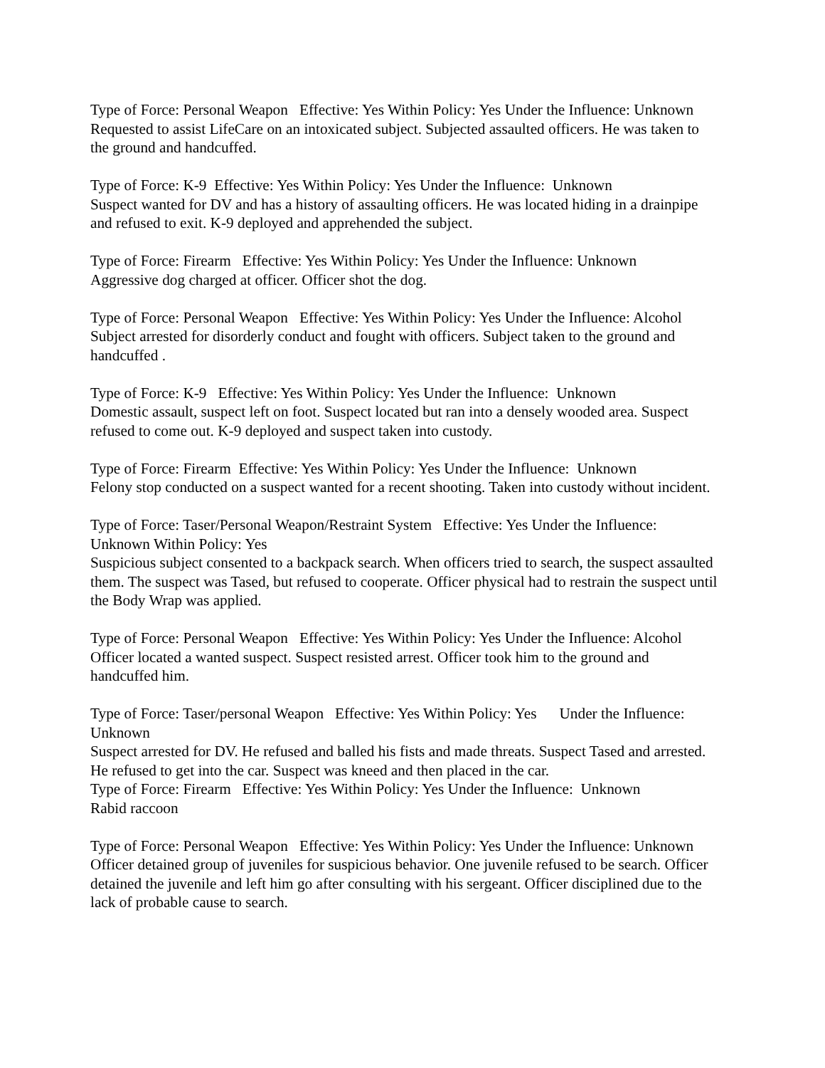Type of Force: Personal Weapon Effective: Yes Within Policy: Yes Under the Influence: Unknown Requested to assist LifeCare on an intoxicated subject. Subjected assaulted officers. He was taken to the ground and handcuffed.
Type of Force: K-9 Effective: Yes Within Policy: Yes Under the Influence: Unknown Suspect wanted for DV and has a history of assaulting officers. He was located hiding in a drainpipe and refused to exit. K-9 deployed and apprehended the subject.
Type of Force: Firearm Effective: Yes Within Policy: Yes Under the Influence: Unknown Aggressive dog charged at officer. Officer shot the dog.
Type of Force: Personal Weapon Effective: Yes Within Policy: Yes Under the Influence: Alcohol Subject arrested for disorderly conduct and fought with officers. Subject taken to the ground and handcuffed .
Type of Force: K-9 Effective: Yes Within Policy: Yes Under the Influence: Unknown Domestic assault, suspect left on foot. Suspect located but ran into a densely wooded area. Suspect refused to come out. K-9 deployed and suspect taken into custody.
Type of Force: Firearm Effective: Yes Within Policy: Yes Under the Influence: Unknown Felony stop conducted on a suspect wanted for a recent shooting. Taken into custody without incident.
Type of Force: Taser/Personal Weapon/Restraint System Effective: Yes Under the Influence: Unknown Within Policy: Yes Suspicious subject consented to a backpack search. When officers tried to search, the suspect assaulted them. The suspect was Tased, but refused to cooperate. Officer physical had to restrain the suspect until the Body Wrap was applied.
Type of Force: Personal Weapon Effective: Yes Within Policy: Yes Under the Influence: Alcohol Officer located a wanted suspect. Suspect resisted arrest. Officer took him to the ground and handcuffed him.
Type of Force: Taser/personal Weapon Effective: Yes Within Policy: Yes Under the Influence: Unknown Suspect arrested for DV. He refused and balled his fists and made threats. Suspect Tased and arrested. He refused to get into the car. Suspect was kneed and then placed in the car. Type of Force: Firearm Effective: Yes Within Policy: Yes Under the Influence: Unknown Rabid raccoon
Type of Force: Personal Weapon Effective: Yes Within Policy: Yes Under the Influence: Unknown Officer detained group of juveniles for suspicious behavior. One juvenile refused to be search. Officer detained the juvenile and left him go after consulting with his sergeant. Officer disciplined due to the lack of probable cause to search.